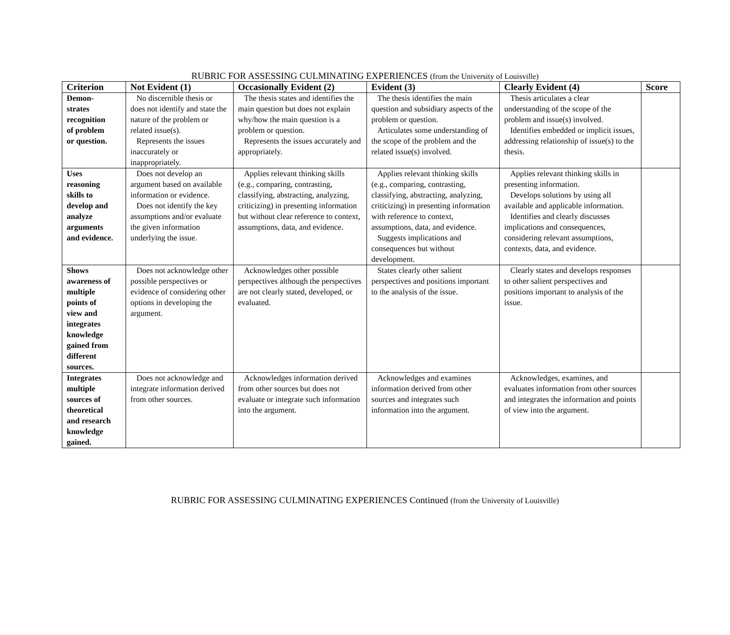RUBRIC FOR ASSESSING CULMINATING EXPERIENCES (from the University of Louisville)
| Criterion | Not Evident (1) | Occasionally Evident (2) | Evident (3) | Clearly Evident (4) | Score |
| --- | --- | --- | --- | --- | --- |
| Demon- strates recognition of problem or question. | No discernible thesis or does not identify and state the nature of the problem or related issue(s). Represents the issues inaccurately or inappropriately. | The thesis states and identifies the main question but does not explain why/how the main question is a problem or question. Represents the issues accurately and appropriately. | The thesis identifies the main question and subsidiary aspects of the problem or question. Articulates some understanding of the scope of the problem and the related issue(s) involved. | Thesis articulates a clear understanding of the scope of the problem and issue(s) involved. Identifies embedded or implicit issues, addressing relationship of issue(s) to the thesis. | |
| Uses reasoning skills to develop and analyze arguments and evidence. | Does not develop an argument based on available information or evidence. Does not identify the key assumptions and/or evaluate the given information underlying the issue. | Applies relevant thinking skills (e.g., comparing, contrasting, classifying, abstracting, analyzing, criticizing) in presenting information but without clear reference to context, assumptions, data, and evidence. | Applies relevant thinking skills (e.g., comparing, contrasting, classifying, abstracting, analyzing, criticizing) in presenting information with reference to context, assumptions, data, and evidence. Suggests implications and consequences but without development. | Applies relevant thinking skills in presenting information. Develops solutions by using all available and applicable information. Identifies and clearly discusses implications and consequences, considering relevant assumptions, contexts, data, and evidence. | |
| Shows awareness of multiple points of view and integrates knowledge gained from different sources. | Does not acknowledge other possible perspectives or evidence of considering other options in developing the argument. | Acknowledges other possible perspectives although the perspectives are not clearly stated, developed, or evaluated. | States clearly other salient perspectives and positions important to the analysis of the issue. | Clearly states and develops responses to other salient perspectives and positions important to analysis of the issue. | |
| Integrates multiple sources of theoretical and research knowledge gained. | Does not acknowledge and integrate information derived from other sources. | Acknowledges information derived from other sources but does not evaluate or integrate such information into the argument. | Acknowledges and examines information derived from other sources and integrates such information into the argument. | Acknowledges, examines, and evaluates information from other sources and integrates the information and points of view into the argument. | |
RUBRIC FOR ASSESSING CULMINATING EXPERIENCES Continued (from the University of Louisville)